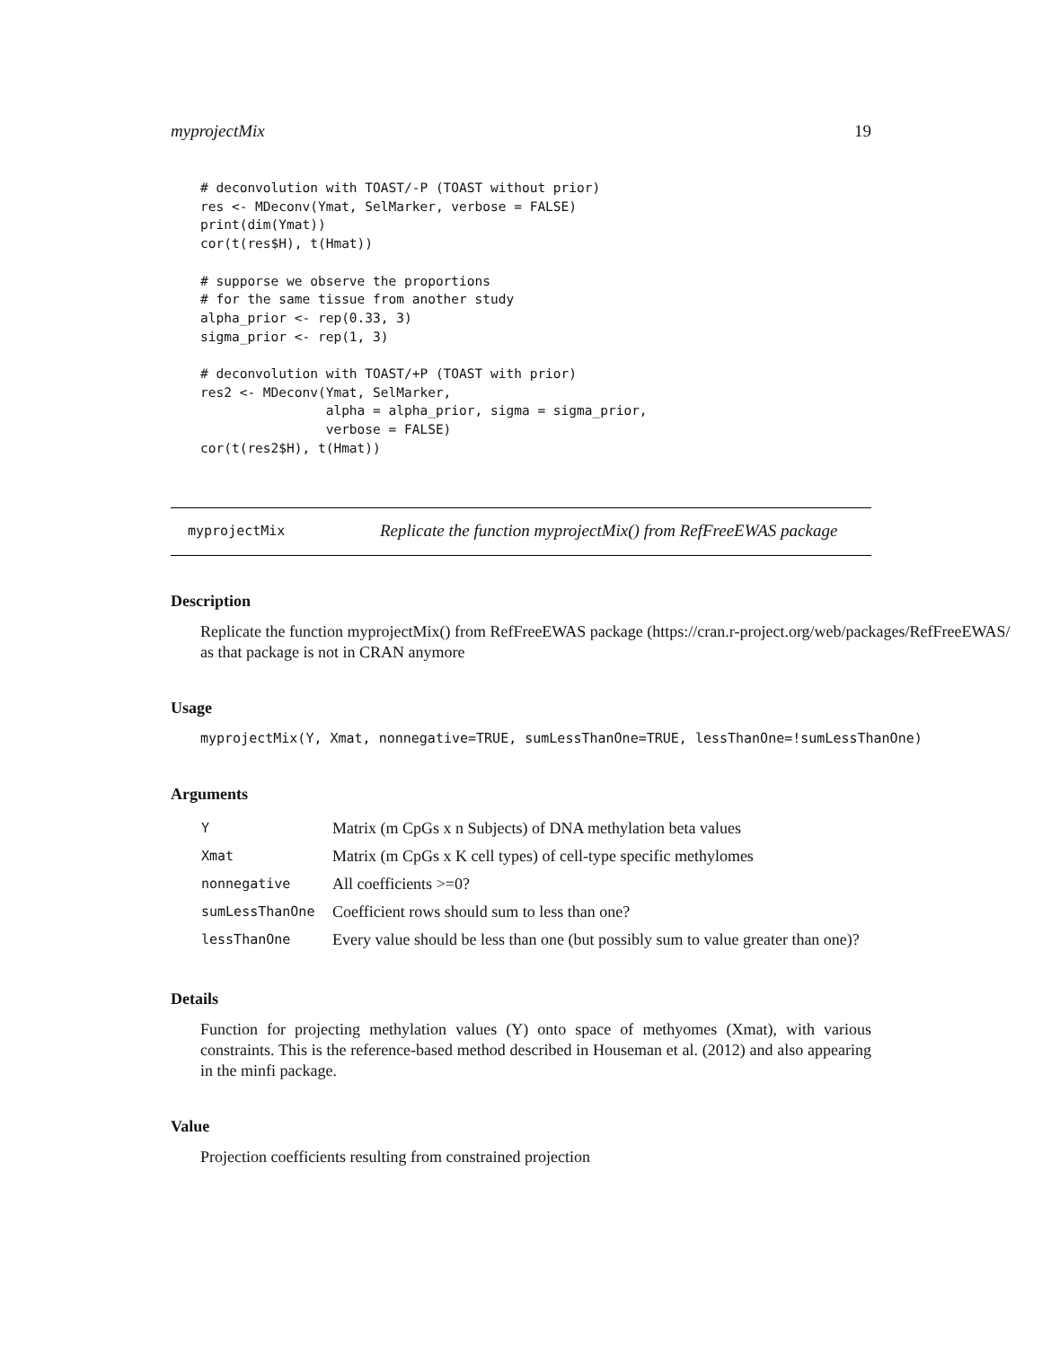myprojectMix 19
# deconvolution with TOAST/-P (TOAST without prior)
res <- MDeconv(Ymat, SelMarker, verbose = FALSE)
print(dim(Ymat))
cor(t(res$H), t(Hmat))

# supporse we observe the proportions
# for the same tissue from another study
alpha_prior <- rep(0.33, 3)
sigma_prior <- rep(1, 3)

# deconvolution with TOAST/+P (TOAST with prior)
res2 <- MDeconv(Ymat, SelMarker,
                alpha = alpha_prior, sigma = sigma_prior,
                verbose = FALSE)
cor(t(res2$H), t(Hmat))
myprojectMix Replicate the function myprojectMix() from RefFreeEWAS package
Description
Replicate the function myprojectMix() from RefFreeEWAS package (https://cran.r-project.org/web/packages/RefFreeEWAS/
as that package is not in CRAN anymore
Usage
myprojectMix(Y, Xmat, nonnegative=TRUE, sumLessThanOne=TRUE, lessThanOne=!sumLessThanOne)
Arguments
| Y | Matrix (m CpGs x n Subjects) of DNA methylation beta values |
| Xmat | Matrix (m CpGs x K cell types) of cell-type specific methylomes |
| nonnegative | All coefficients >=0? |
| sumLessThanOne | Coefficient rows should sum to less than one? |
| lessThanOne | Every value should be less than one (but possibly sum to value greater than one)? |
Details
Function for projecting methylation values (Y) onto space of methyomes (Xmat), with various constraints. This is the reference-based method described in Houseman et al. (2012) and also appearing in the minfi package.
Value
Projection coefficients resulting from constrained projection